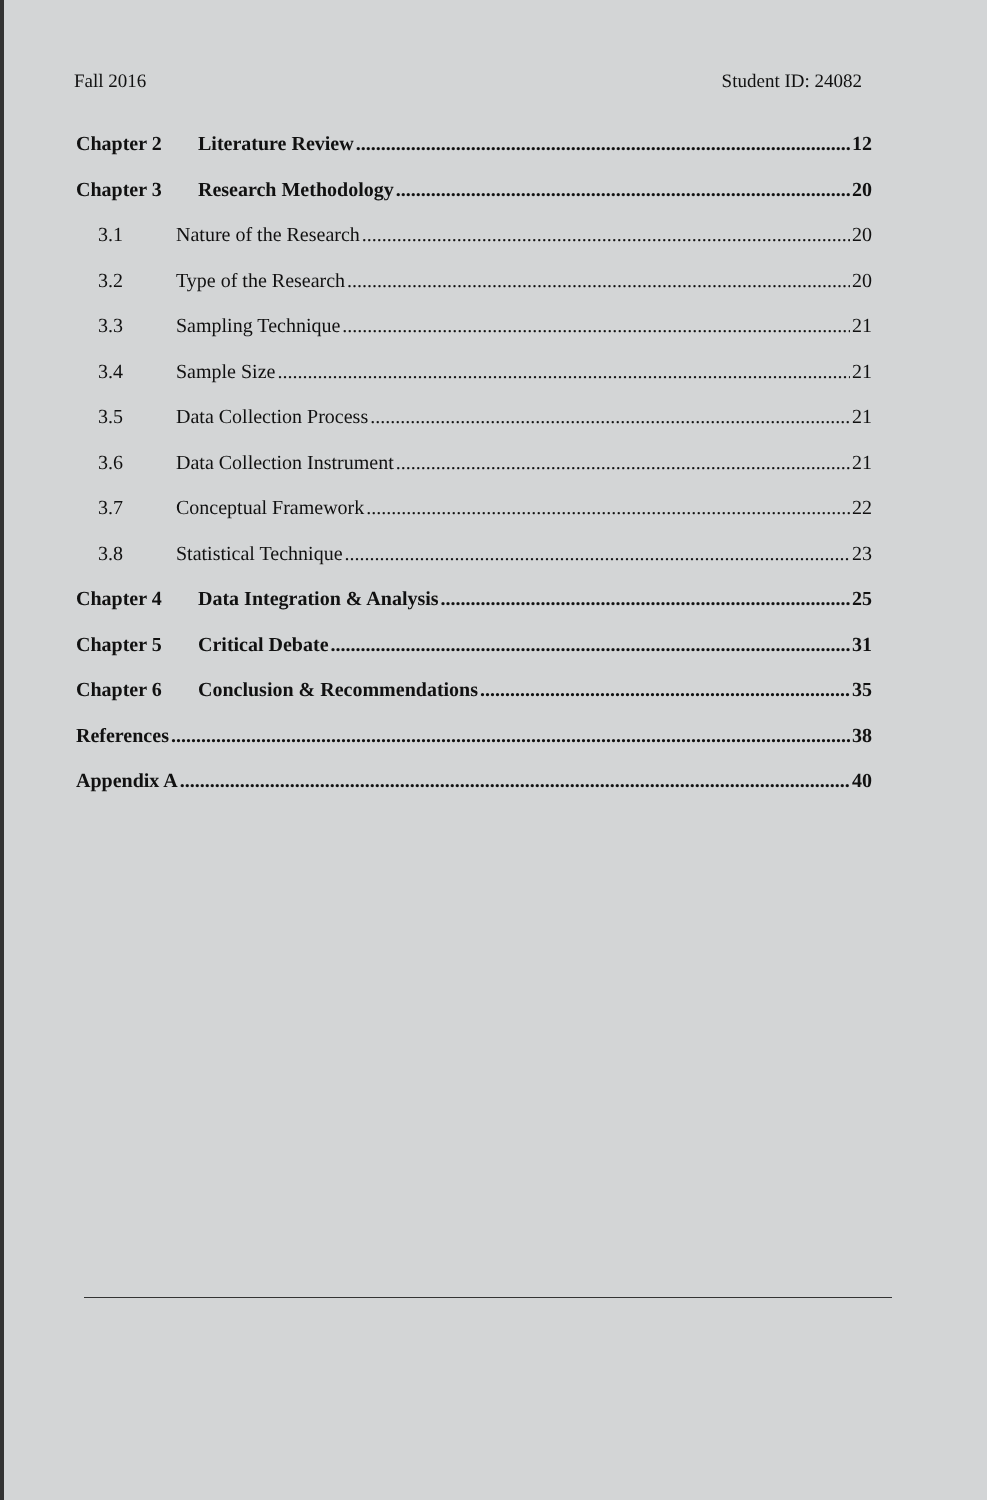Fall 2016 Student ID: 24082
Chapter 2 Literature Review 12
Chapter 3 Research Methodology 20
3.1 Nature of the Research 20
3.2 Type of the Research 20
3.3 Sampling Technique 21
3.4 Sample Size 21
3.5 Data Collection Process 21
3.6 Data Collection Instrument 21
3.7 Conceptual Framework 22
3.8 Statistical Technique 23
Chapter 4 Data Integration & Analysis 25
Chapter 5 Critical Debate 31
Chapter 6 Conclusion & Recommendations 35
References 38
Appendix A 40